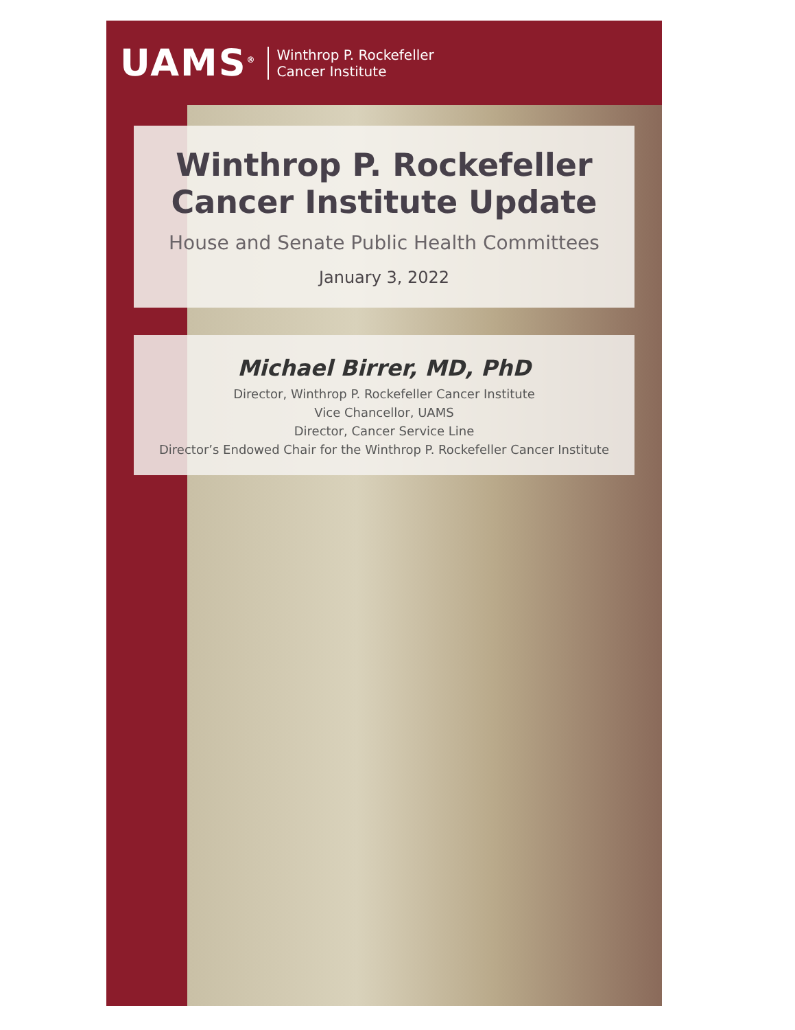UAMS<sup>®</sup>
Winthrop P. Rockefeller
Cancer Institute
Winthrop P. Rockefeller
Cancer Institute Update
House and Senate Public Health Committees
January 3, 2022
Michael Birrer, MD, PhD
Director, Winthrop P. Rockefeller Cancer Institute
Vice Chancellor, UAMS
Director, Cancer Service Line
Director’s Endowed Chair for the Winthrop P. Rockefeller Cancer Institute